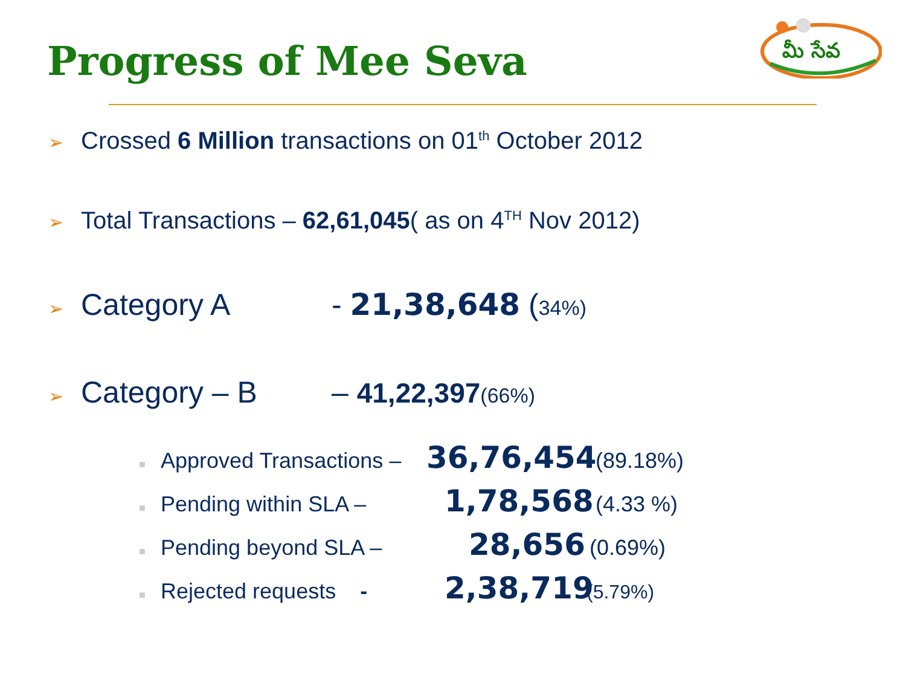Progress of Mee Seva
మీ సేవ
➢ Crossed 6 Million transactions on 01<sup>th</sup> October 2012
➢ Total Transactions – 62,61,045( as on 4<sup>TH</sup> Nov 2012)
➢ Category A - 21,38,648 (34%)
➢ Category – B – 41,22,397(66%)
■ Approved Transactions – 36,76,454 (89.18%)
■ Pending within SLA – 1,78,568 (4.33 %)
■ Pending beyond SLA – 28,656 (0.69%)
■ Rejected requests - 2,38,719 (5.79%)